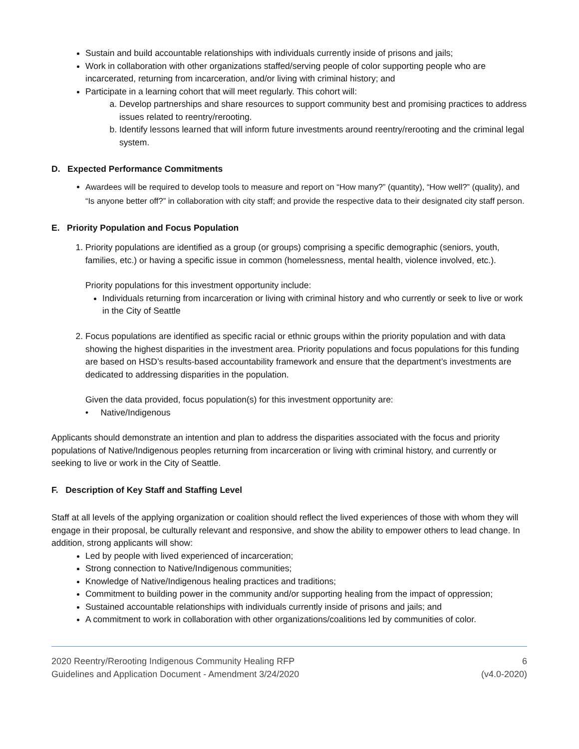Sustain and build accountable relationships with individuals currently inside of prisons and jails;
Work in collaboration with other organizations staffed/serving people of color supporting people who are incarcerated, returning from incarceration, and/or living with criminal history; and
Participate in a learning cohort that will meet regularly. This cohort will:
a. Develop partnerships and share resources to support community best and promising practices to address issues related to reentry/rerooting.
b. Identify lessons learned that will inform future investments around reentry/rerooting and the criminal legal system.
D. Expected Performance Commitments
Awardees will be required to develop tools to measure and report on “How many?” (quantity), “How well?” (quality), and “Is anyone better off?” in collaboration with city staff; and provide the respective data to their designated city staff person.
E. Priority Population and Focus Population
1. Priority populations are identified as a group (or groups) comprising a specific demographic (seniors, youth, families, etc.) or having a specific issue in common (homelessness, mental health, violence involved, etc.).
Priority populations for this investment opportunity include:
Individuals returning from incarceration or living with criminal history and who currently or seek to live or work in the City of Seattle
2. Focus populations are identified as specific racial or ethnic groups within the priority population and with data showing the highest disparities in the investment area. Priority populations and focus populations for this funding are based on HSD’s results-based accountability framework and ensure that the department’s investments are dedicated to addressing disparities in the population.
Given the data provided, focus population(s) for this investment opportunity are:
• Native/Indigenous
Applicants should demonstrate an intention and plan to address the disparities associated with the focus and priority populations of Native/Indigenous peoples returning from incarceration or living with criminal history, and currently or seeking to live or work in the City of Seattle.
F. Description of Key Staff and Staffing Level
Staff at all levels of the applying organization or coalition should reflect the lived experiences of those with whom they will engage in their proposal, be culturally relevant and responsive, and show the ability to empower others to lead change. In addition, strong applicants will show:
Led by people with lived experienced of incarceration;
Strong connection to Native/Indigenous communities;
Knowledge of Native/Indigenous healing practices and traditions;
Commitment to building power in the community and/or supporting healing from the impact of oppression;
Sustained accountable relationships with individuals currently inside of prisons and jails; and
A commitment to work in collaboration with other organizations/coalitions led by communities of color.
2020 Reentry/Rerooting Indigenous Community Healing RFP
Guidelines and Application Document - Amendment 3/24/2020
6
(v4.0-2020)